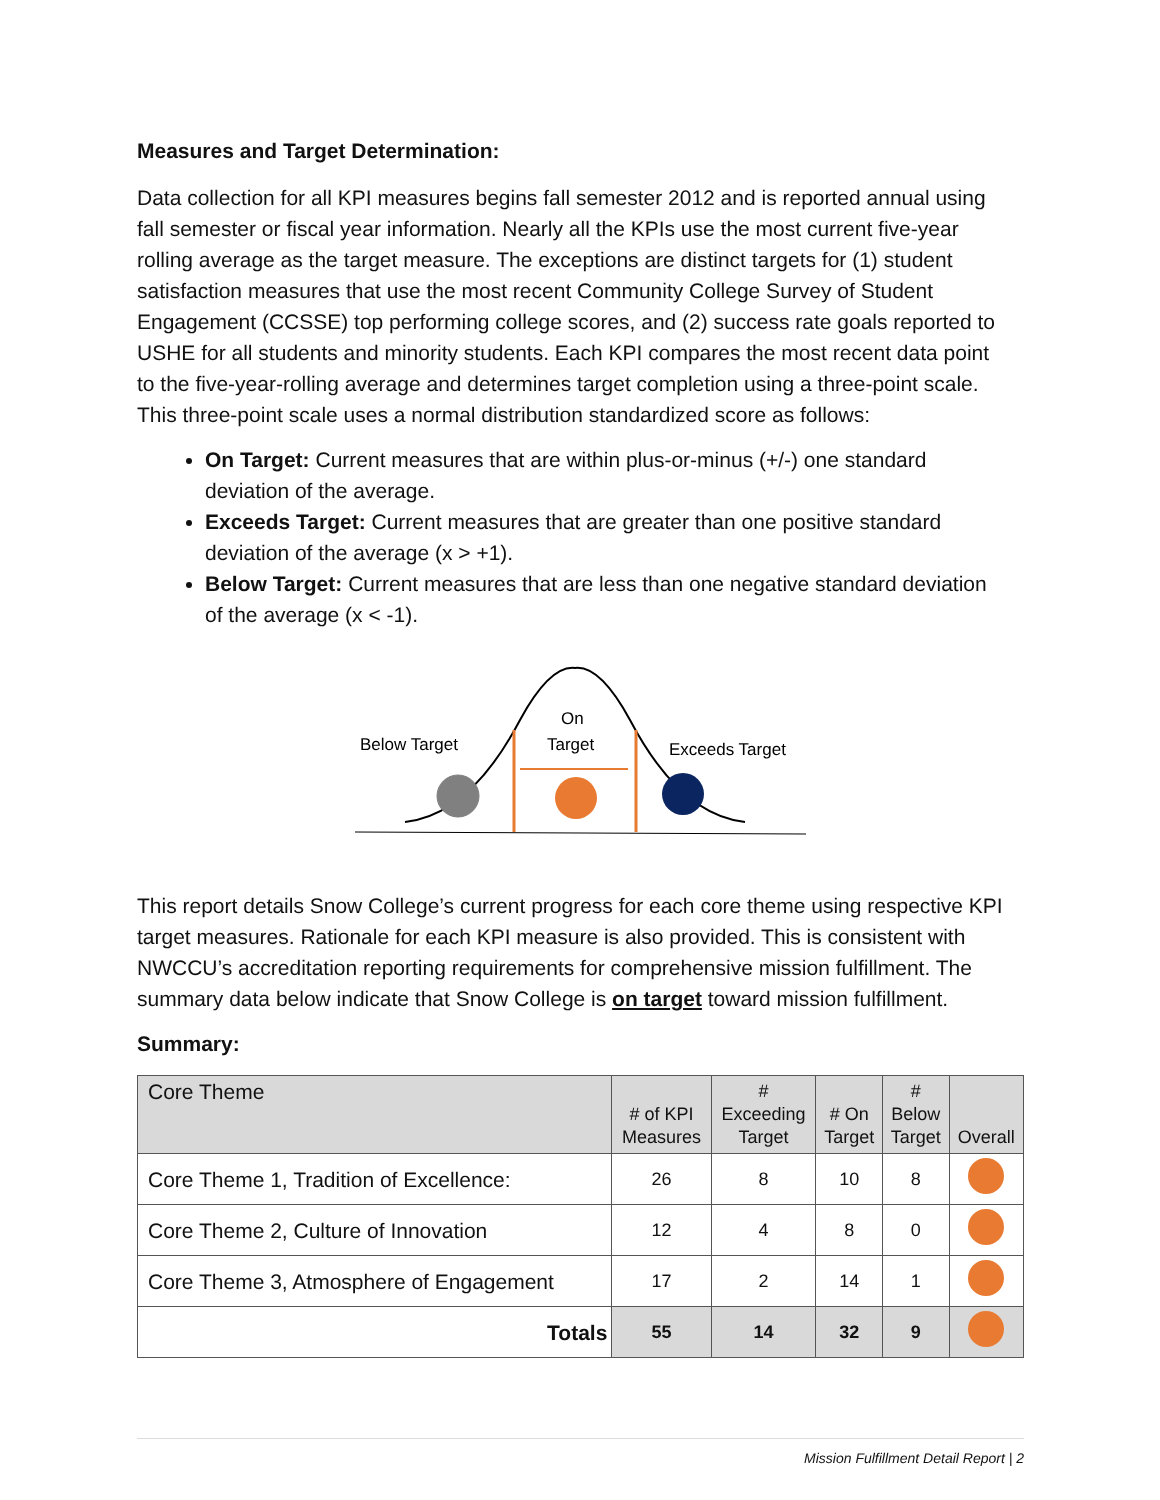Measures and Target Determination:
Data collection for all KPI measures begins fall semester 2012 and is reported annual using fall semester or fiscal year information. Nearly all the KPIs use the most current five-year rolling average as the target measure. The exceptions are distinct targets for (1) student satisfaction measures that use the most recent Community College Survey of Student Engagement (CCSSE) top performing college scores, and (2) success rate goals reported to USHE for all students and minority students. Each KPI compares the most recent data point to the five-year-rolling average and determines target completion using a three-point scale. This three-point scale uses a normal distribution standardized score as follows:
On Target: Current measures that are within plus-or-minus (+/-) one standard deviation of the average.
Exceeds Target: Current measures that are greater than one positive standard deviation of the average (x > +1).
Below Target: Current measures that are less than one negative standard deviation of the average (x < -1).
Below Target
On
Target
Exceeds Target
This report details Snow College’s current progress for each core theme using respective KPI target measures. Rationale for each KPI measure is also provided. This is consistent with NWCCU’s accreditation reporting requirements for comprehensive mission fulfillment. The summary data below indicate that Snow College is on target toward mission fulfillment.
Summary:
| Core Theme | # of KPI Measures | # Exceeding Target | # On Target | # Below Target | Overall |
| --- | --- | --- | --- | --- | --- |
| Core Theme 1, Tradition of Excellence: | 26 | 8 | 10 | 8 | |
| Core Theme 2, Culture of Innovation | 12 | 4 | 8 | 0 | |
| Core Theme 3, Atmosphere of Engagement | 17 | 2 | 14 | 1 | |
| Totals | 55 | 14 | 32 | 9 | |
Mission Fulfillment Detail Report | 2